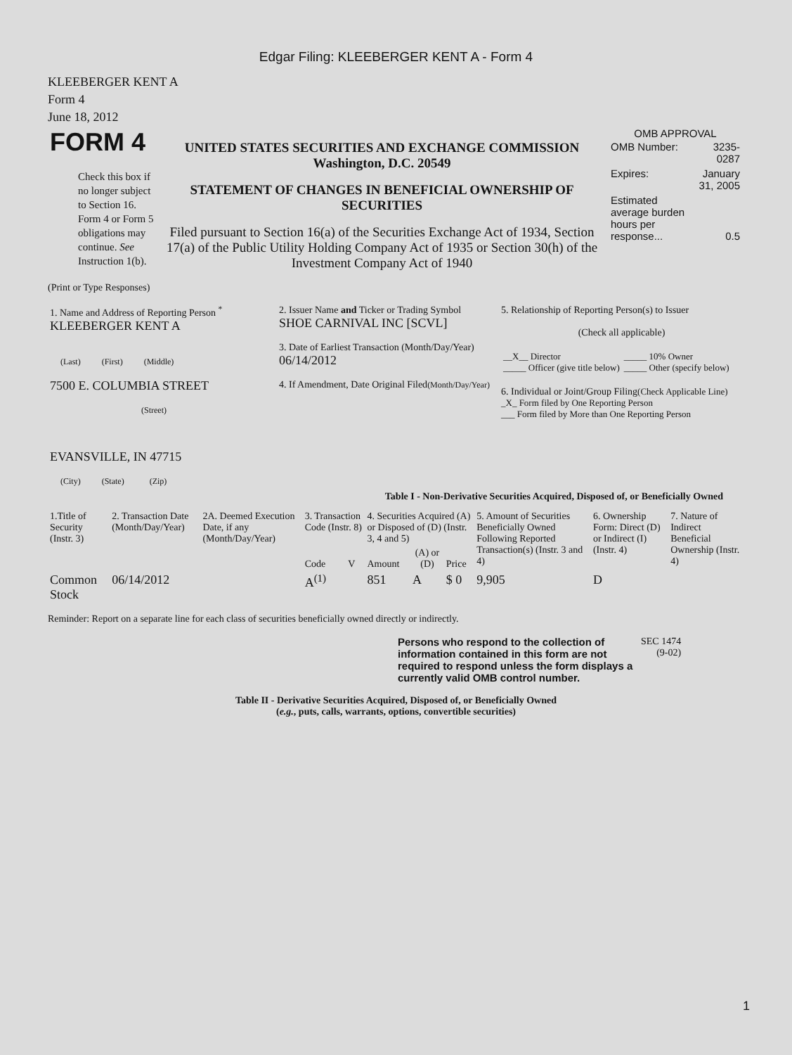Edgar Filing: KLEEBERGER KENT A - Form 4
KLEEBERGER KENT A
Form 4
June 18, 2012
| FORM 4 Check this box if no longer subject to Section 16. Form 4 or Form 5 obligations may continue. See Instruction 1(b). | UNITED STATES SECURITIES AND EXCHANGE COMMISSION Washington, D.C. 20549 STATEMENT OF CHANGES IN BENEFICIAL OWNERSHIP OF SECURITIES Filed pursuant to Section 16(a) of the Securities Exchange Act of 1934, Section 17(a) of the Public Utility Holding Company Act of 1935 or Section 30(h) of the Investment Company Act of 1940 | OMB APPROVAL / OMB Number: / 3235-0287 / / Expires: / January 31, 2005 / / Estimated average burden hours per response... / 0.5 / |
(Print or Type Responses)
| 1. Name and Address of Reporting Person <sup>*</sup> KLEEBERGER KENT A (Last) (First) (Middle) 7500 E. COLUMBIA STREET (Street) EVANSVILLE, IN 47715 (City) (State) (Zip) | 2. Issuer Name and Ticker or Trading Symbol SHOE CARNIVAL INC [SCVL] 3. Date of Earliest Transaction (Month/Day/Year) 06/14/2012 4. If Amendment, Date Original Filed (Month/Day/Year) | 5. Relationship of Reporting Person(s) to Issuer (Check all applicable) / __X__ Director _____ Officer (give title below) / _____ 10% Owner _____ Other (specify below) / 6. Individual or Joint/Group Filing (Check Applicable Line) _X_ Form filed by One Reporting Person ___ Form filed by More than One Reporting Person |
Table I - Non-Derivative Securities Acquired, Disposed of, or Beneficially Owned
| 1.Title of Security (Instr. 3) | 2. Transaction Date (Month/Day/Year) | 2A. Deemed Execution Date, if any (Month/Day/Year) | 3. Transaction Code (Instr. 8) | | 4. Securities Acquired (A) or Disposed of (D) (Instr. 3, 4 and 5) | | | 5. Amount of Securities Beneficially Owned Following Reported Transaction(s) (Instr. 3 and 4) | 6. Ownership Form: Direct (D) or Indirect (I) (Instr. 4) | 7. Nature of Indirect Beneficial Ownership (Instr. 4) |
| --- | --- | --- | --- | --- | --- | --- | --- | --- | --- | --- |
| | | | Code | V | Amount | (A) or (D) | Price | | | |
| Common Stock | 06/14/2012 | | A<sup>(1)</sup> | | 851 | A | $ 0 | 9,905 | D | |
Reminder: Report on a separate line for each class of securities beneficially owned directly or indirectly.
| Persons who respond to the collection of information contained in this form are not required to respond unless the form displays a currently valid OMB control number. | SEC 1474 (9-02) |
Table II - Derivative Securities Acquired, Disposed of, or Beneficially Owned
(e.g., puts, calls, warrants, options, convertible securities)
1